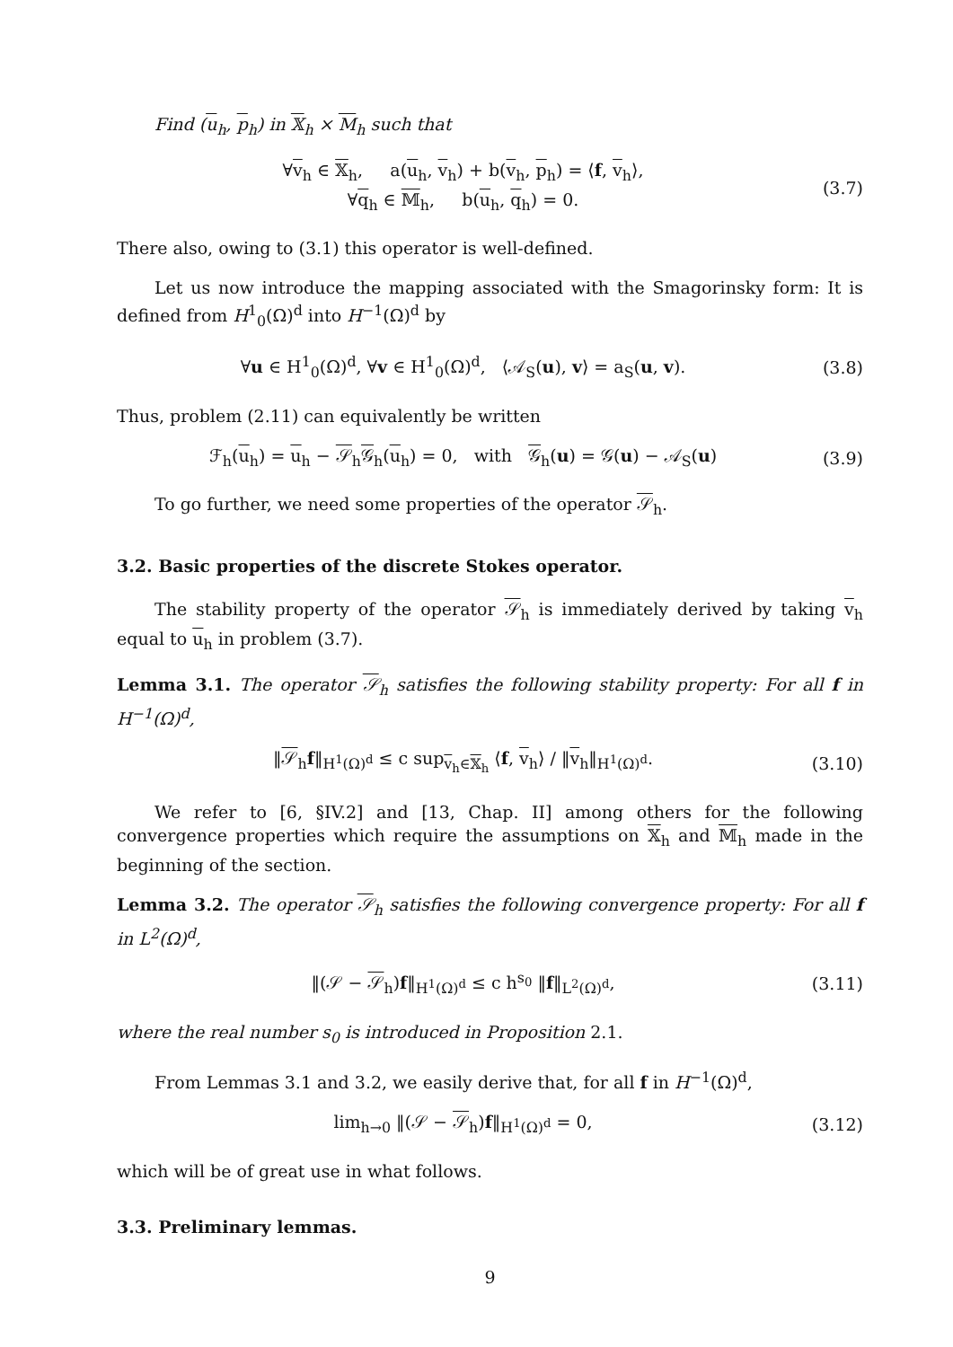Find (u<sub>h</sub>, p<sub>h</sub>) in 𝕏<sub>h</sub> × M<sub>h</sub> such that
∀v<sub>h</sub> ∈ 𝕏<sub>h</sub>, a(u<sub>h</sub>, v<sub>h</sub>) + b(v<sub>h</sub>, p<sub>h</sub>) = ⟨f, v<sub>h</sub>⟩,
∀q<sub>h</sub> ∈ 𝕄<sub>h</sub>, b(u<sub>h</sub>, q<sub>h</sub>) = 0.
(3.7)
There also, owing to (3.1) this operator is well-defined.
Let us now introduce the mapping associated with the Smagorinsky form: It is defined from H<sup>1</sup><sub>0</sub>(Ω)<sup>d</sup> into H<sup>−1</sup>(Ω)<sup>d</sup> by
∀u ∈ H<sup>1</sup><sub>0</sub>(Ω)<sup>d</sup>, ∀v ∈ H<sup>1</sup><sub>0</sub>(Ω)<sup>d</sup>, ⟨𝒜<sub>S</sub>(u), v⟩ = a<sub>S</sub>(u, v).
(3.8)
Thus, problem (2.11) can equivalently be written
ℱ<sub>h</sub>(u<sub>h</sub>) = u<sub>h</sub> − 𝒮<sub>h</sub>𝒢<sub>h</sub>(u<sub>h</sub>) = 0, with 𝒢<sub>h</sub>(u) = 𝒢(u) − 𝒜<sub>S</sub>(u)
(3.9)
To go further, we need some properties of the operator 𝒮<sub>h</sub>.
3.2. Basic properties of the discrete Stokes operator.
The stability property of the operator 𝒮<sub>h</sub> is immediately derived by taking v<sub>h</sub> equal to u<sub>h</sub> in problem (3.7).
Lemma 3.1. The operator 𝒮<sub>h</sub> satisfies the following stability property: For all f in H<sup>−1</sup>(Ω)<sup>d</sup>,
‖𝒮<sub>h</sub>f‖<sub>H<sup>1</sup>(Ω)<sup>d</sup></sub> ≤ c sup<sub>v<sub>h</sub>∈𝕏<sub>h</sub></sub> ⟨f, v<sub>h</sub>⟩ / ‖v<sub>h</sub>‖<sub>H<sup>1</sup>(Ω)<sup>d</sup></sub>.
(3.10)
We refer to [6, §IV.2] and [13, Chap. II] among others for the following convergence properties which require the assumptions on 𝕏<sub>h</sub> and 𝕄<sub>h</sub> made in the beginning of the section.
Lemma 3.2. The operator 𝒮<sub>h</sub> satisfies the following convergence property: For all f in L<sup>2</sup>(Ω)<sup>d</sup>,
‖(𝒮 − 𝒮<sub>h</sub>)f‖<sub>H<sup>1</sup>(Ω)<sup>d</sup></sub> ≤ c h<sup>s<sub>0</sub></sup> ‖f‖<sub>L<sup>2</sup>(Ω)<sup>d</sup></sub>,
(3.11)
where the real number s<sub>0</sub> is introduced in Proposition 2.1.
From Lemmas 3.1 and 3.2, we easily derive that, for all f in H<sup>−1</sup>(Ω)<sup>d</sup>,
lim<sub>h→0</sub> ‖(𝒮 − 𝒮<sub>h</sub>)f‖<sub>H<sup>1</sup>(Ω)<sup>d</sup></sub> = 0,
(3.12)
which will be of great use in what follows.
3.3. Preliminary lemmas.
9